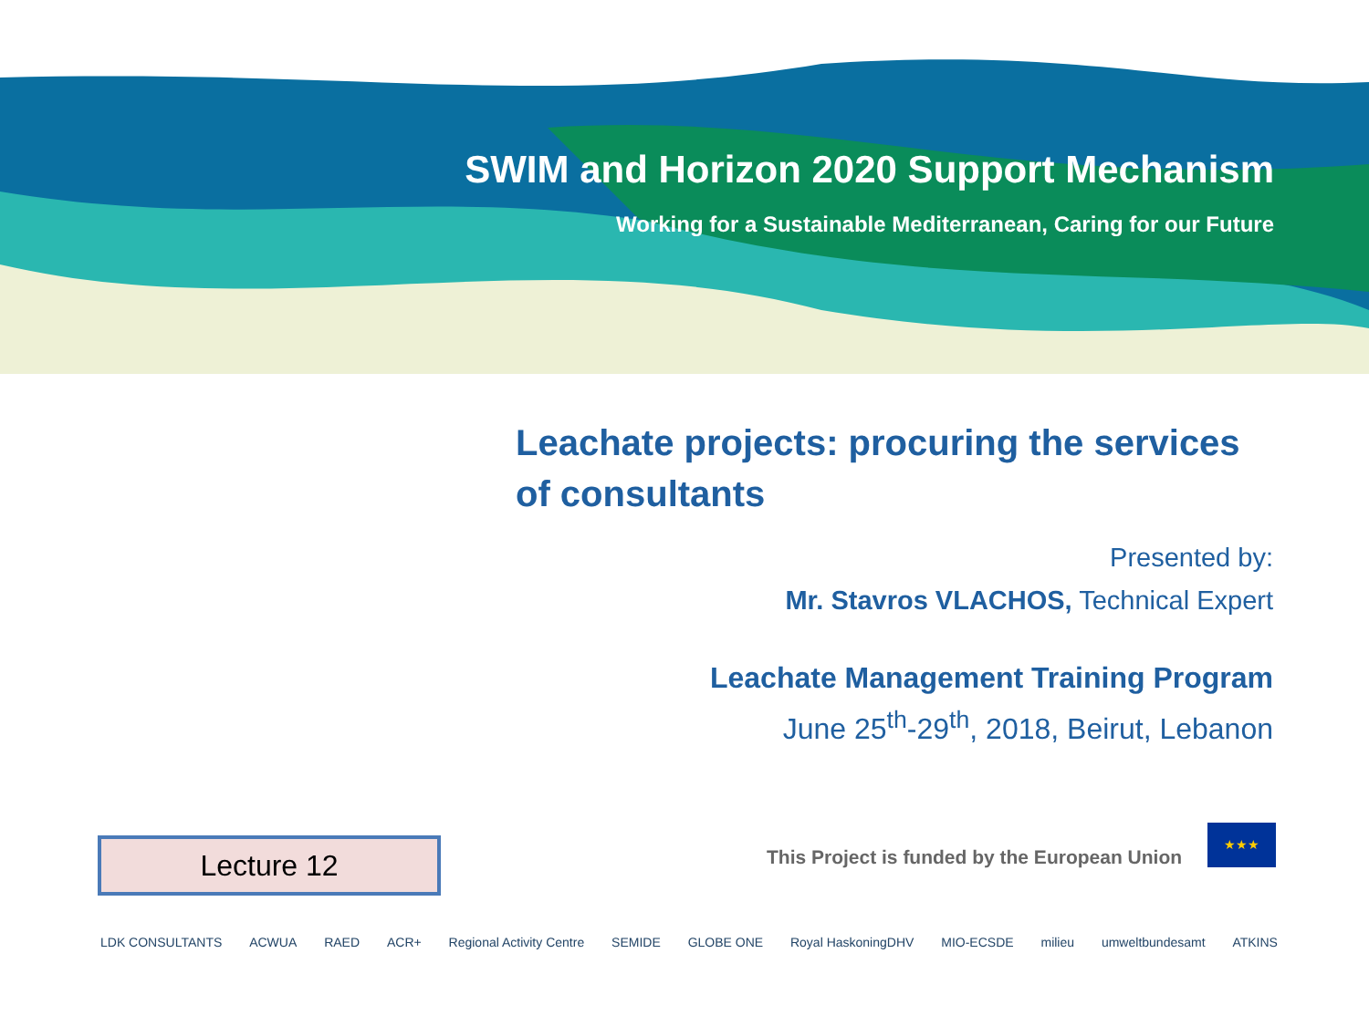SWIM and Horizon 2020 Support Mechanism
Working for a Sustainable Mediterranean, Caring for our Future
Leachate projects: procuring the services of consultants
Presented by:
Mr. Stavros VLACHOS, Technical Expert
Leachate Management Training Program
June 25<sup>th</sup>-29<sup>th</sup>, 2018, Beirut, Lebanon
Lecture 12
This Project is funded by the European Union
★★★
LDK CONSULTANTS ACWUA RAED ACR+ Regional Activity Centre SEMIDE GLOBE ONE Royal HaskoningDHV MIO-ECSDE milieu umweltbundesamt ATKINS